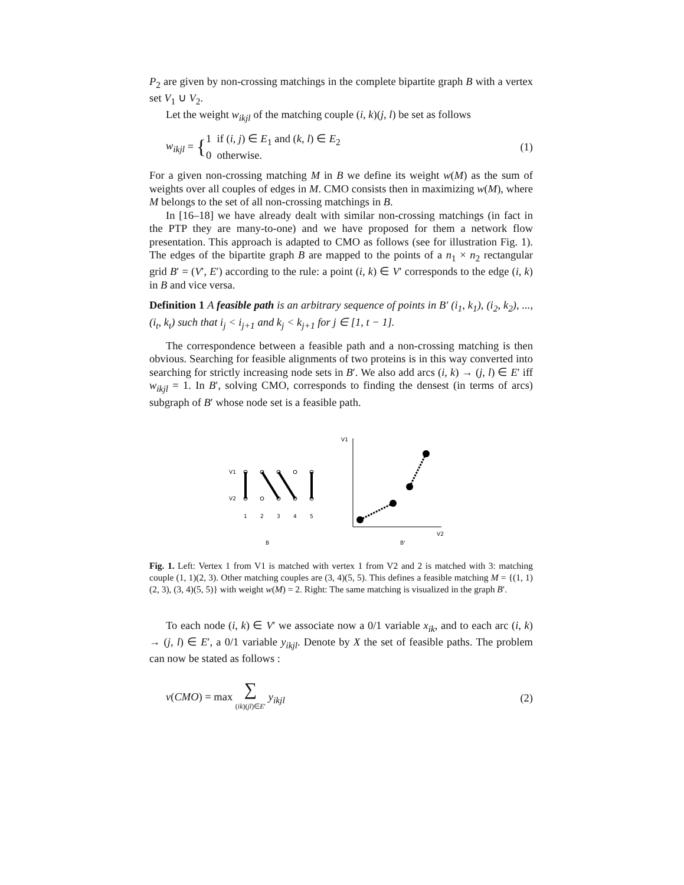P<sub>2</sub> are given by non-crossing matchings in the complete bipartite graph B with a vertex set V<sub>1</sub> ∪ V<sub>2</sub>.
Let the weight w<sub>ikjl</sub> of the matching couple (i, k)(j, l) be set as follows
w<sub>ikjl</sub> = {1 if (i, j) ∈ E<sub>1</sub> and (k, l) ∈ E<sub>2</sub>
0 otherwise.
(1)
For a given non-crossing matching M in B we define its weight w(M) as the sum of weights over all couples of edges in M. CMO consists then in maximizing w(M), where M belongs to the set of all non-crossing matchings in B.
In [16–18] we have already dealt with similar non-crossing matchings (in fact in the PTP they are many-to-one) and we have proposed for them a network flow presentation. This approach is adapted to CMO as follows (see for illustration Fig. 1). The edges of the bipartite graph B are mapped to the points of a n<sub>1</sub> × n<sub>2</sub> rectangular grid B′ = (V′, E′) according to the rule: a point (i, k) ∈ V′ corresponds to the edge (i, k) in B and vice versa.
Definition 1 A feasible path is an arbitrary sequence of points in B′ (i<sub>1</sub>, k<sub>1</sub>), (i<sub>2</sub>, k<sub>2</sub>), ..., (i<sub>t</sub>, k<sub>t</sub>) such that i<sub>j</sub> < i<sub>j+1</sub> and k<sub>j</sub> < k<sub>j+1</sub> for j ∈ [1, t − 1].
The correspondence between a feasible path and a non-crossing matching is then obvious. Searching for feasible alignments of two proteins is in this way converted into searching for strictly increasing node sets in B′. We also add arcs (i, k) → (j, l) ∈ E′ iff w<sub>ikjl</sub> = 1. In B′, solving CMO, corresponds to finding the densest (in terms of arcs) subgraph of B′ whose node set is a feasible path.
V1
V2
1
2
3
4
5
B
V1
V2
B'
Fig. 1. Left: Vertex 1 from V1 is matched with vertex 1 from V2 and 2 is matched with 3: matching couple (1, 1)(2, 3). Other matching couples are (3, 4)(5, 5). This defines a feasible matching M = {(1, 1)(2, 3), (3, 4)(5, 5)} with weight w(M) = 2. Right: The same matching is visualized in the graph B′.
To each node (i, k) ∈ V′ we associate now a 0/1 variable x<sub>ik</sub>, and to each arc (i, k) → (j, l) ∈ E′, a 0/1 variable y<sub>ikjl</sub>. Denote by X the set of feasible paths. The problem can now be stated as follows :
v(CMO) = max ∑
(ik)(jl)∈E′ y<sub>ikjl</sub>
(2)